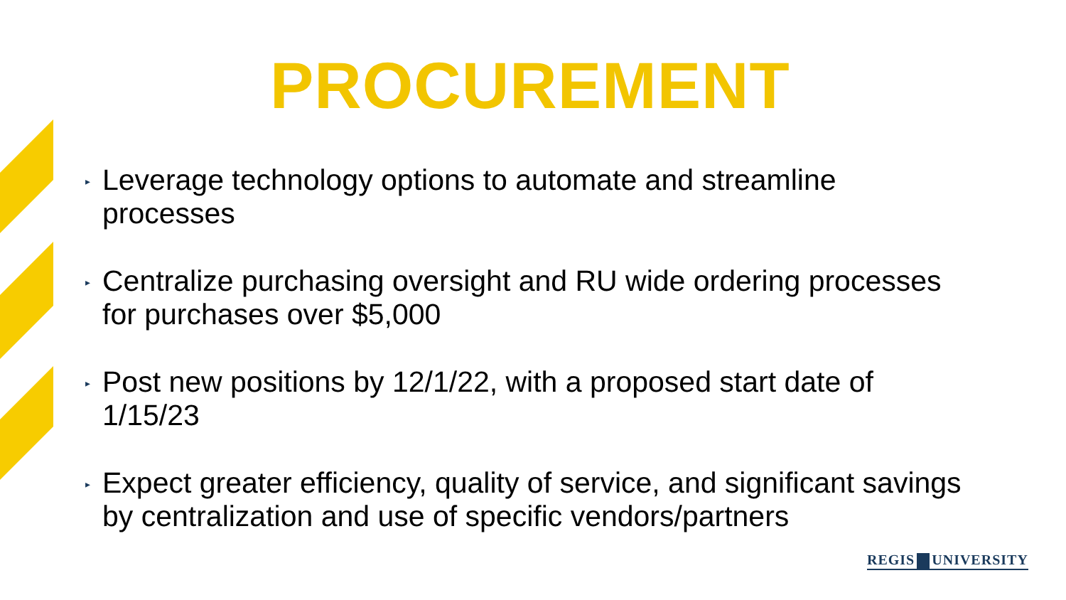PROCUREMENT
▸ Leverage technology options to automate and streamline processes
▸ Centralize purchasing oversight and RU wide ordering processes for purchases over $5,000
▸ Post new positions by 12/1/22, with a proposed start date of 1/15/23
▸ Expect greater efficiency, quality of service, and significant savings by centralization and use of specific vendors/partners
REGIS UNIVERSITY